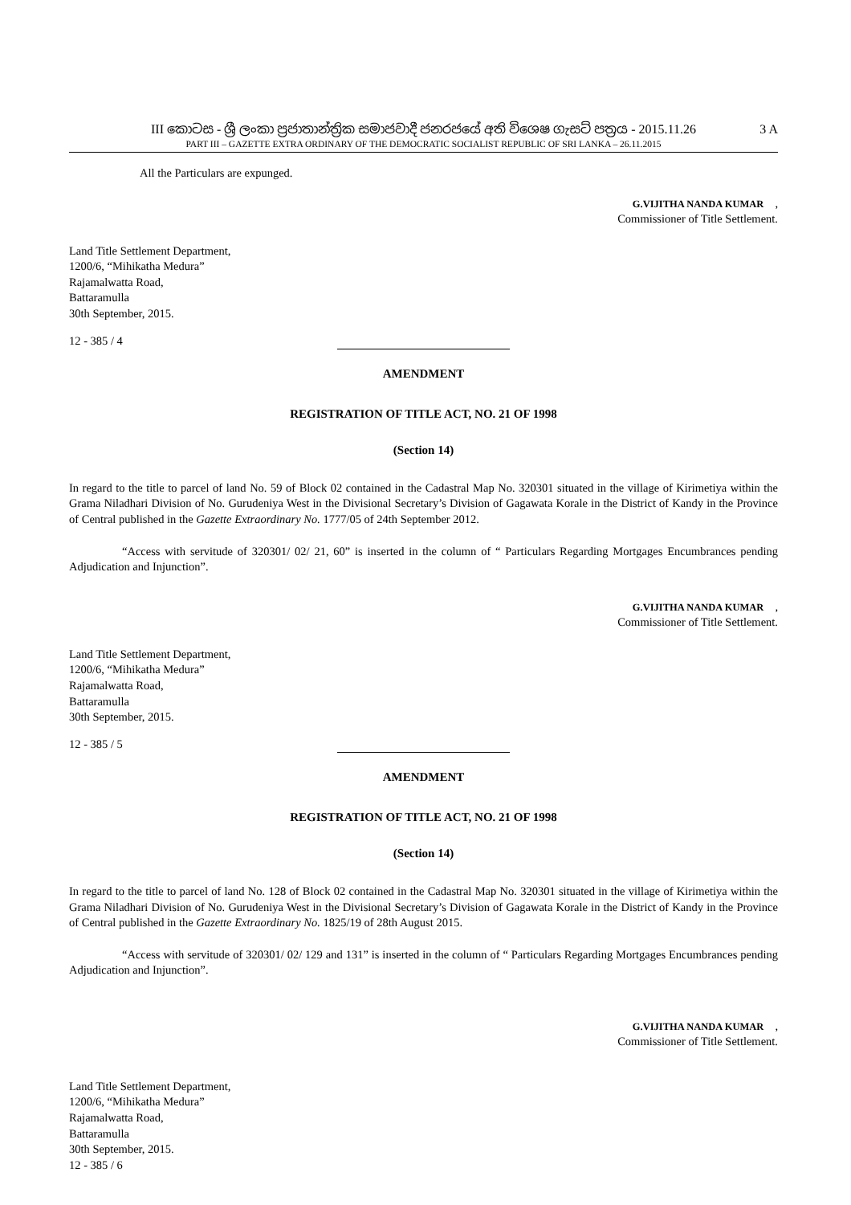III කොටස - ශ්‍රී ලංකා ප්‍රජාතාන්ත්‍රික සමාජවාදී ජනරජයේ අති විශෙෂ ගැසට් පත්‍රය - 2015.11.26
3 A
PART III – GAZETTE EXTRA ORDINARY OF THE DEMOCRATIC SOCIALIST REPUBLIC OF SRI LANKA – 26.11.2015
All the Particulars are expunged.
G.VIJITHA NANDA KUMAR,
Commissioner of Title Settlement.
Land Title Settlement Department,
1200/6, “Mihikatha Medura”
Rajamalwatta Road,
Battaramulla
30th September, 2015.
12 - 385 / 4
AMENDMENT
REGISTRATION OF TITLE ACT, NO. 21 OF 1998
(Section 14)
In regard to the title to parcel of land No. 59 of Block 02 contained in the Cadastral Map No. 320301 situated in the village of Kirimetiya within the Grama Niladhari Division of No. Gurudeniya West in the Divisional Secretary’s Division of Gagawata Korale in the District of Kandy in the Province of Central published in the Gazette Extraordinary No. 1777/05 of 24th September 2012.
“Access with servitude of 320301/ 02/ 21, 60” is inserted in the column of “ Particulars Regarding Mortgages Encumbrances pending Adjudication and Injunction”.
G.VIJITHA NANDA KUMAR,
Commissioner of Title Settlement.
Land Title Settlement Department,
1200/6, “Mihikatha Medura”
Rajamalwatta Road,
Battaramulla
30th September, 2015.
12 - 385 / 5
AMENDMENT
REGISTRATION OF TITLE ACT, NO. 21 OF 1998
(Section 14)
In regard to the title to parcel of land No. 128 of Block 02 contained in the Cadastral Map No. 320301 situated in the village of Kirimetiya within the Grama Niladhari Division of No. Gurudeniya West in the Divisional Secretary’s Division of Gagawata Korale in the District of Kandy in the Province of Central published in the Gazette Extraordinary No. 1825/19 of 28th August 2015.
“Access with servitude of 320301/ 02/ 129 and 131” is inserted in the column of “ Particulars Regarding Mortgages Encumbrances pending Adjudication and Injunction”.
G.VIJITHA NANDA KUMAR,
Commissioner of Title Settlement.
Land Title Settlement Department,
1200/6, “Mihikatha Medura”
Rajamalwatta Road,
Battaramulla
30th September, 2015.
12 - 385 / 6